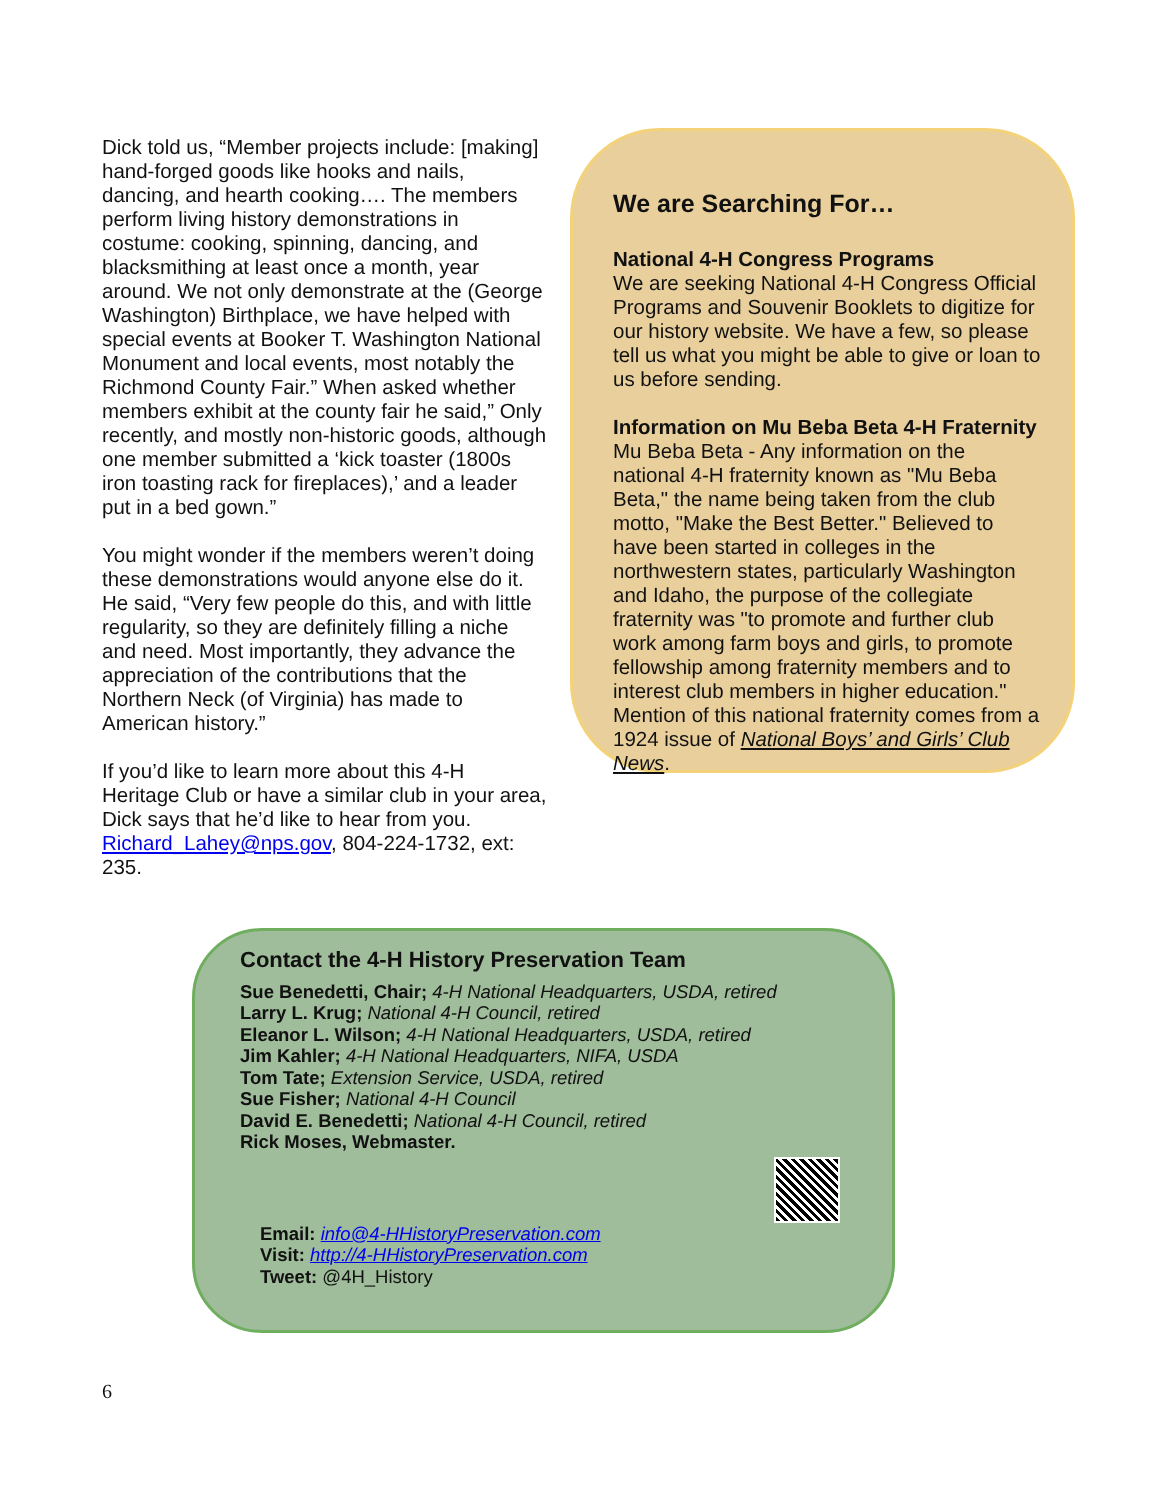Dick told us, “Member projects include: [making] hand-forged goods like hooks and nails, dancing, and hearth cooking…. The members perform living history demonstrations in costume: cooking, spinning, dancing, and blacksmithing at least once a month, year around. We not only demonstrate at the (George Washington) Birthplace, we have helped with special events at Booker T. Washington National Monument and local events, most notably the Richmond County Fair.” When asked whether members exhibit at the county fair he said,” Only recently, and mostly non-historic goods, although one member submitted a ‘kick toaster (1800s iron toasting rack for fireplaces),’ and a leader put in a bed gown.”
You might wonder if the members weren’t doing these demonstrations would anyone else do it. He said, “Very few people do this, and with little regularity, so they are definitely filling a niche and need. Most importantly, they advance the appreciation of the contributions that the Northern Neck (of Virginia) has made to American history.”
If you’d like to learn more about this 4-H Heritage Club or have a similar club in your area, Dick says that he’d like to hear from you. Richard_Lahey@nps.gov, 804-224-1732, ext: 235.
We are Searching For…
National 4-H Congress Programs
We are seeking National 4-H Congress Official Programs and Souvenir Booklets to digitize for our history website. We have a few, so please tell us what you might be able to give or loan to us before sending.
Information on Mu Beba Beta 4-H Fraternity
Mu Beba Beta - Any information on the national 4-H fraternity known as "Mu Beba Beta," the name being taken from the club motto, "Make the Best Better." Believed to have been started in colleges in the northwestern states, particularly Washington and Idaho, the purpose of the collegiate fraternity was "to promote and further club work among farm boys and girls, to promote fellowship among fraternity members and to interest club members in higher education." Mention of this national fraternity comes from a 1924 issue of National Boys’ and Girls’ Club News.
Contact the 4-H History Preservation Team
Sue Benedetti, Chair; 4-H National Headquarters, USDA, retired
Larry L. Krug; National 4-H Council, retired
Eleanor L. Wilson; 4-H National Headquarters, USDA, retired
Jim Kahler; 4-H National Headquarters, NIFA, USDA
Tom Tate; Extension Service, USDA, retired
Sue Fisher; National 4-H Council
David E. Benedetti; National 4-H Council, retired
Rick Moses, Webmaster.
Email: info@4-HHistoryPreservation.com
Visit: http://4-HHistoryPreservation.com
Tweet: @4H_History
6